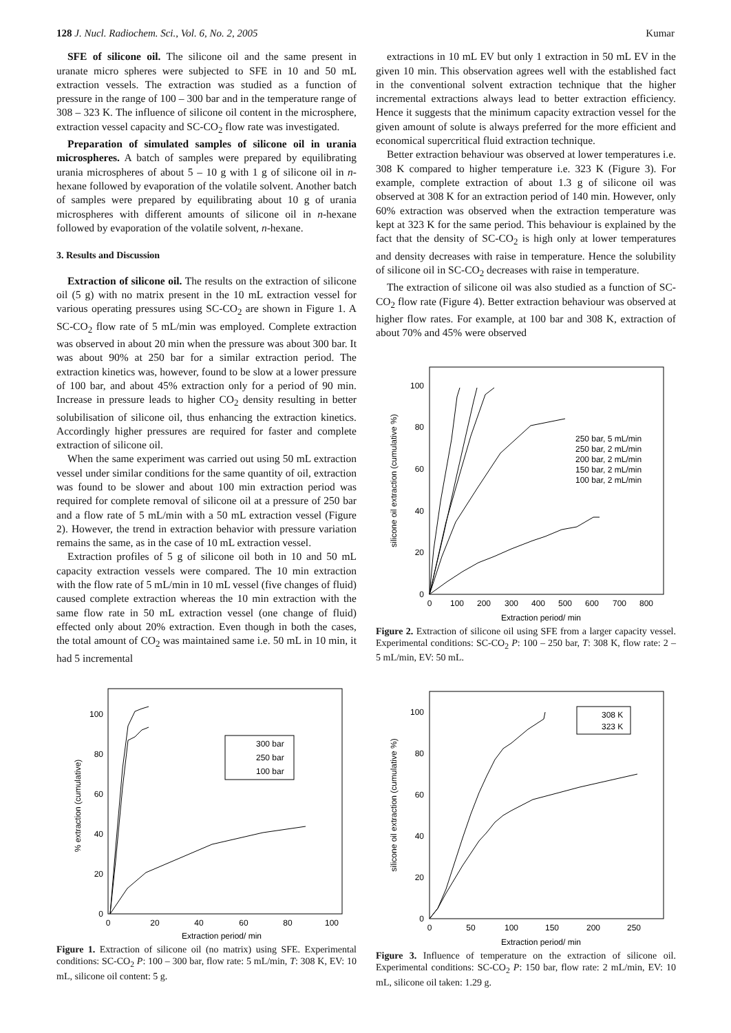128 J. Nucl. Radiochem. Sci., Vol. 6, No. 2, 2005
Kumar
SFE of silicone oil. The silicone oil and the same present in uranate micro spheres were subjected to SFE in 10 and 50 mL extraction vessels. The extraction was studied as a function of pressure in the range of 100 – 300 bar and in the temperature range of 308 – 323 K. The influence of silicone oil content in the microsphere, extraction vessel capacity and SC-CO<sub>2</sub> flow rate was investigated.
Preparation of simulated samples of silicone oil in urania microspheres. A batch of samples were prepared by equilibrating urania microspheres of about 5 – 10 g with 1 g of silicone oil in n-hexane followed by evaporation of the volatile solvent. Another batch of samples were prepared by equilibrating about 10 g of urania microspheres with different amounts of silicone oil in n-hexane followed by evaporation of the volatile solvent, n-hexane.
3. Results and Discussion
Extraction of silicone oil. The results on the extraction of silicone oil (5 g) with no matrix present in the 10 mL extraction vessel for various operating pressures using SC-CO<sub>2</sub> are shown in Figure 1. A SC-CO<sub>2</sub> flow rate of 5 mL/min was employed. Complete extraction was observed in about 20 min when the pressure was about 300 bar. It was about 90% at 250 bar for a similar extraction period. The extraction kinetics was, however, found to be slow at a lower pressure of 100 bar, and about 45% extraction only for a period of 90 min. Increase in pressure leads to higher CO<sub>2</sub> density resulting in better solubilisation of silicone oil, thus enhancing the extraction kinetics. Accordingly higher pressures are required for faster and complete extraction of silicone oil.
When the same experiment was carried out using 50 mL extraction vessel under similar conditions for the same quantity of oil, extraction was found to be slower and about 100 min extraction period was required for complete removal of silicone oil at a pressure of 250 bar and a flow rate of 5 mL/min with a 50 mL extraction vessel (Figure 2). However, the trend in extraction behavior with pressure variation remains the same, as in the case of 10 mL extraction vessel.
Extraction profiles of 5 g of silicone oil both in 10 and 50 mL capacity extraction vessels were compared. The 10 min extraction with the flow rate of 5 mL/min in 10 mL vessel (five changes of fluid) caused complete extraction whereas the 10 min extraction with the same flow rate in 50 mL extraction vessel (one change of fluid) effected only about 20% extraction. Even though in both the cases, the total amount of CO<sub>2</sub> was maintained same i.e. 50 mL in 10 min, it had 5 incremental
% extraction (cumulative)
0
20
40
60
80
100
0
20
40
60
80
100
Extraction period/ min
300 bar
250 bar
100 bar
Figure 1. Extraction of silicone oil (no matrix) using SFE. Experimental conditions: SC-CO<sub>2</sub> P: 100 – 300 bar, flow rate: 5 mL/min, T: 308 K, EV: 10 mL, silicone oil content: 5 g.
extractions in 10 mL EV but only 1 extraction in 50 mL EV in the given 10 min. This observation agrees well with the established fact in the conventional solvent extraction technique that the higher incremental extractions always lead to better extraction efficiency. Hence it suggests that the minimum capacity extraction vessel for the given amount of solute is always preferred for the more efficient and economical supercritical fluid extraction technique.
Better extraction behaviour was observed at lower temperatures i.e. 308 K compared to higher temperature i.e. 323 K (Figure 3). For example, complete extraction of about 1.3 g of silicone oil was observed at 308 K for an extraction period of 140 min. However, only 60% extraction was observed when the extraction temperature was kept at 323 K for the same period. This behaviour is explained by the fact that the density of SC-CO<sub>2</sub> is high only at lower temperatures and density decreases with raise in temperature. Hence the solubility of silicone oil in SC-CO<sub>2</sub> decreases with raise in temperature.
The extraction of silicone oil was also studied as a function of SC-CO<sub>2</sub> flow rate (Figure 4). Better extraction behaviour was observed at higher flow rates. For example, at 100 bar and 308 K, extraction of about 70% and 45% were observed
silicone oil extraction (cumulative %)
0
20
40
60
80
100
0
100
200
300
400
500
600
700
800
Extraction period/ min
250 bar, 5 mL/min
250 bar, 2 mL/min
200 bar, 2 mL/min
150 bar, 2 mL/min
100 bar, 2 mL/min
Figure 2. Extraction of silicone oil using SFE from a larger capacity vessel. Experimental conditions: SC-CO<sub>2</sub> P: 100 – 250 bar, T: 308 K, flow rate: 2 – 5 mL/min, EV: 50 mL.
silicone oil extraction (cumulative %)
0
20
40
60
80
100
0
50
100
150
200
250
Extraction period/ min
308 K
323 K
Figure 3. Influence of temperature on the extraction of silicone oil. Experimental conditions: SC-CO<sub>2</sub> P: 150 bar, flow rate: 2 mL/min, EV: 10 mL, silicone oil taken: 1.29 g.